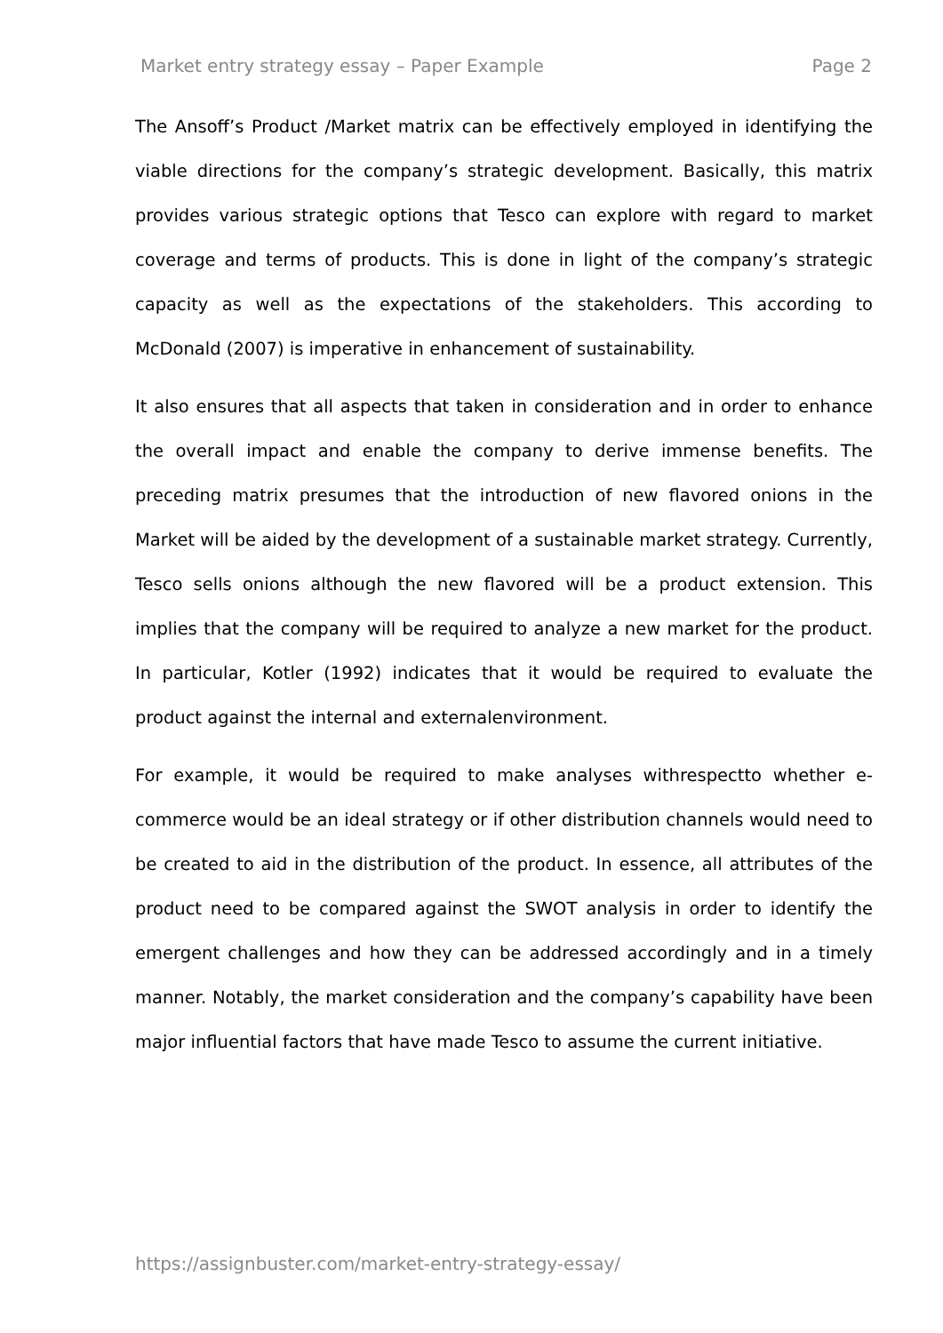Market entry strategy essay – Paper Example Page 2
The Ansoff’s Product /Market matrix can be effectively employed in identifying the viable directions for the company’s strategic development. Basically, this matrix provides various strategic options that Tesco can explore with regard to market coverage and terms of products. This is done in light of the company’s strategic capacity as well as the expectations of the stakeholders. This according to McDonald (2007) is imperative in enhancement of sustainability.
It also ensures that all aspects that taken in consideration and in order to enhance the overall impact and enable the company to derive immense benefits. The preceding matrix presumes that the introduction of new flavored onions in the Market will be aided by the development of a sustainable market strategy. Currently, Tesco sells onions although the new flavored will be a product extension. This implies that the company will be required to analyze a new market for the product. In particular, Kotler (1992) indicates that it would be required to evaluate the product against the internal and externalenvironment.
For example, it would be required to make analyses withrespectto whether e-commerce would be an ideal strategy or if other distribution channels would need to be created to aid in the distribution of the product. In essence, all attributes of the product need to be compared against the SWOT analysis in order to identify the emergent challenges and how they can be addressed accordingly and in a timely manner. Notably, the market consideration and the company’s capability have been major influential factors that have made Tesco to assume the current initiative.
https://assignbuster.com/market-entry-strategy-essay/